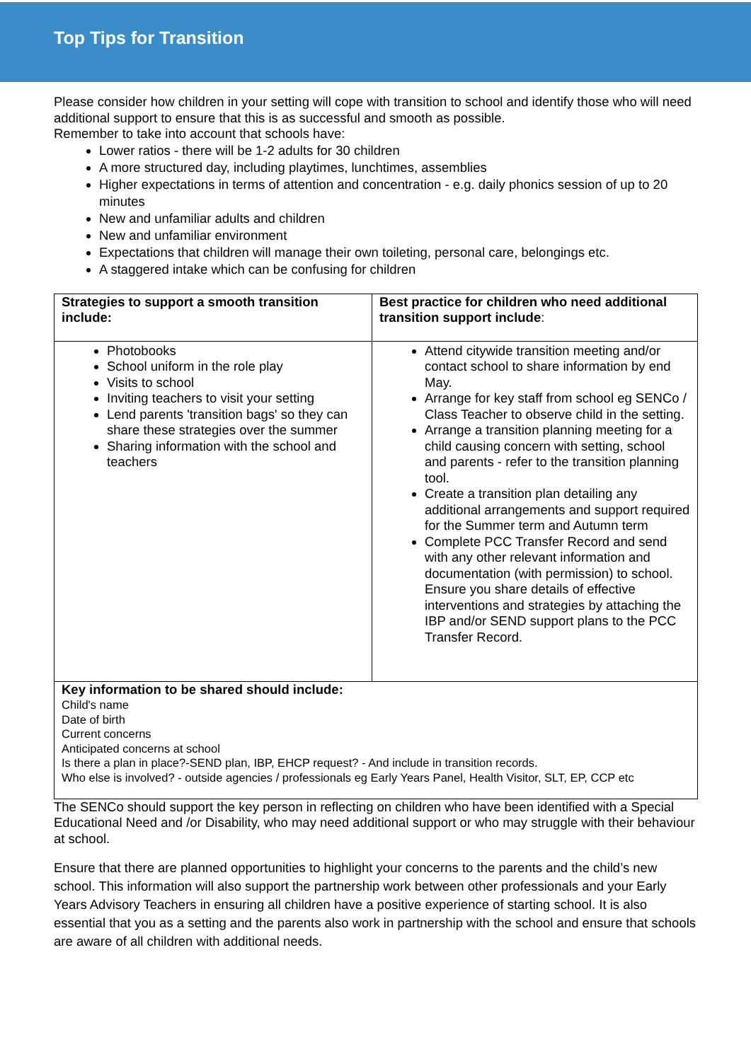Top Tips for Transition
Please consider how children in your setting will cope with transition to school and identify those who will need additional support to ensure that this is as successful and smooth as possible.
Remember to take into account that schools have:
Lower ratios - there will be 1-2 adults for 30 children
A more structured day, including playtimes, lunchtimes, assemblies
Higher expectations in terms of attention and concentration - e.g. daily phonics session of up to 20 minutes
New and unfamiliar adults and children
New and unfamiliar environment
Expectations that children will manage their own toileting, personal care, belongings etc.
A staggered intake which can be confusing for children
| Strategies to support a smooth transition include: | Best practice for children who need additional transition support include : |
| Photobooks School uniform in the role play Visits to school Inviting teachers to visit your setting Lend parents 'transition bags' so they can share these strategies over the summer Sharing information with the school and teachers | Attend citywide transition meeting and/or contact school to share information by end May. Arrange for key staff from school eg SENCo / Class Teacher to observe child in the setting. Arrange a transition planning meeting for a child causing concern with setting, school and parents - refer to the transition planning tool. Create a transition plan detailing any additional arrangements and support required for the Summer term and Autumn term Complete PCC Transfer Record and send with any other relevant information and documentation (with permission) to school. Ensure you share details of effective interventions and strategies by attaching the IBP and/or SEND support plans to the PCC Transfer Record. |
| Key information to be shared should include: Child's name Date of birth Current concerns Anticipated concerns at school Is there a plan in place?-SEND plan, IBP, EHCP request? - And include in transition records. Who else is involved? - outside agencies / professionals eg Early Years Panel, Health Visitor, SLT, EP, CCP etc | |
The SENCo should support the key person in reflecting on children who have been identified with a Special Educational Need and /or Disability, who may need additional support or who may struggle with their behaviour at school.
Ensure that there are planned opportunities to highlight your concerns to the parents and the child’s new school. This information will also support the partnership work between other professionals and your Early Years Advisory Teachers in ensuring all children have a positive experience of starting school. It is also essential that you as a setting and the parents also work in partnership with the school and ensure that schools are aware of all children with additional needs.